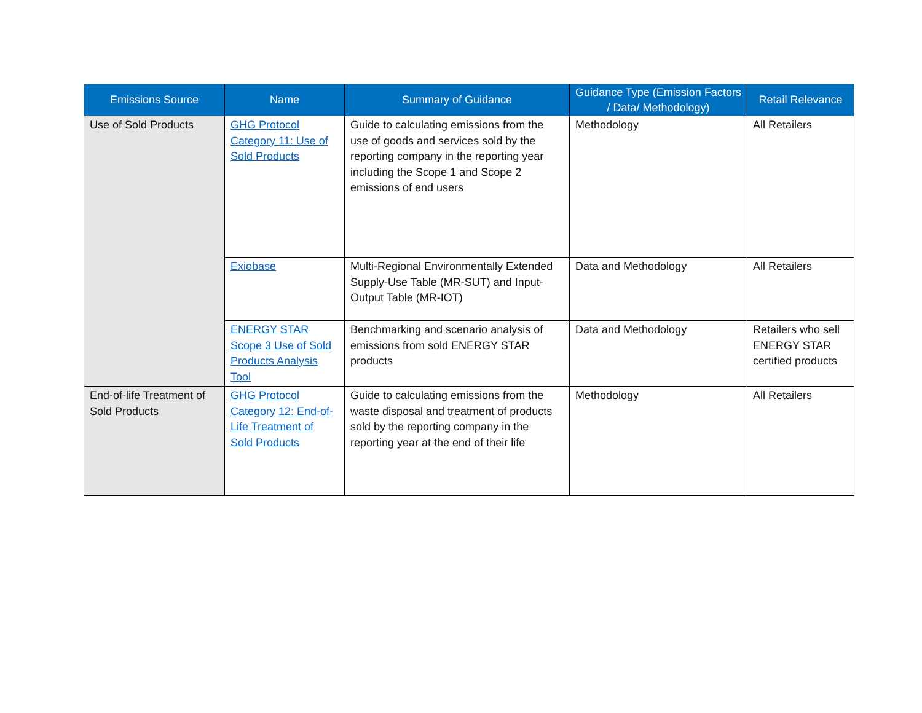| Emissions Source | Name | Summary of Guidance | Guidance Type (Emission Factors / Data/ Methodology) | Retail Relevance |
| --- | --- | --- | --- | --- |
| Use of Sold Products | GHG Protocol Category 11: Use of Sold Products | Guide to calculating emissions from the use of goods and services sold by the reporting company in the reporting year including the Scope 1 and Scope 2 emissions of end users | Methodology | All Retailers |
| | Exiobase | Multi-Regional Environmentally Extended Supply-Use Table (MR-SUT) and Input-Output Table (MR-IOT) | Data and Methodology | All Retailers |
| | ENERGY STAR Scope 3 Use of Sold Products Analysis Tool | Benchmarking and scenario analysis of emissions from sold ENERGY STAR products | Data and Methodology | Retailers who sell ENERGY STAR certified products |
| End-of-life Treatment of Sold Products | GHG Protocol Category 12: End-of-Life Treatment of Sold Products | Guide to calculating emissions from the waste disposal and treatment of products sold by the reporting company in the reporting year at the end of their life | Methodology | All Retailers |